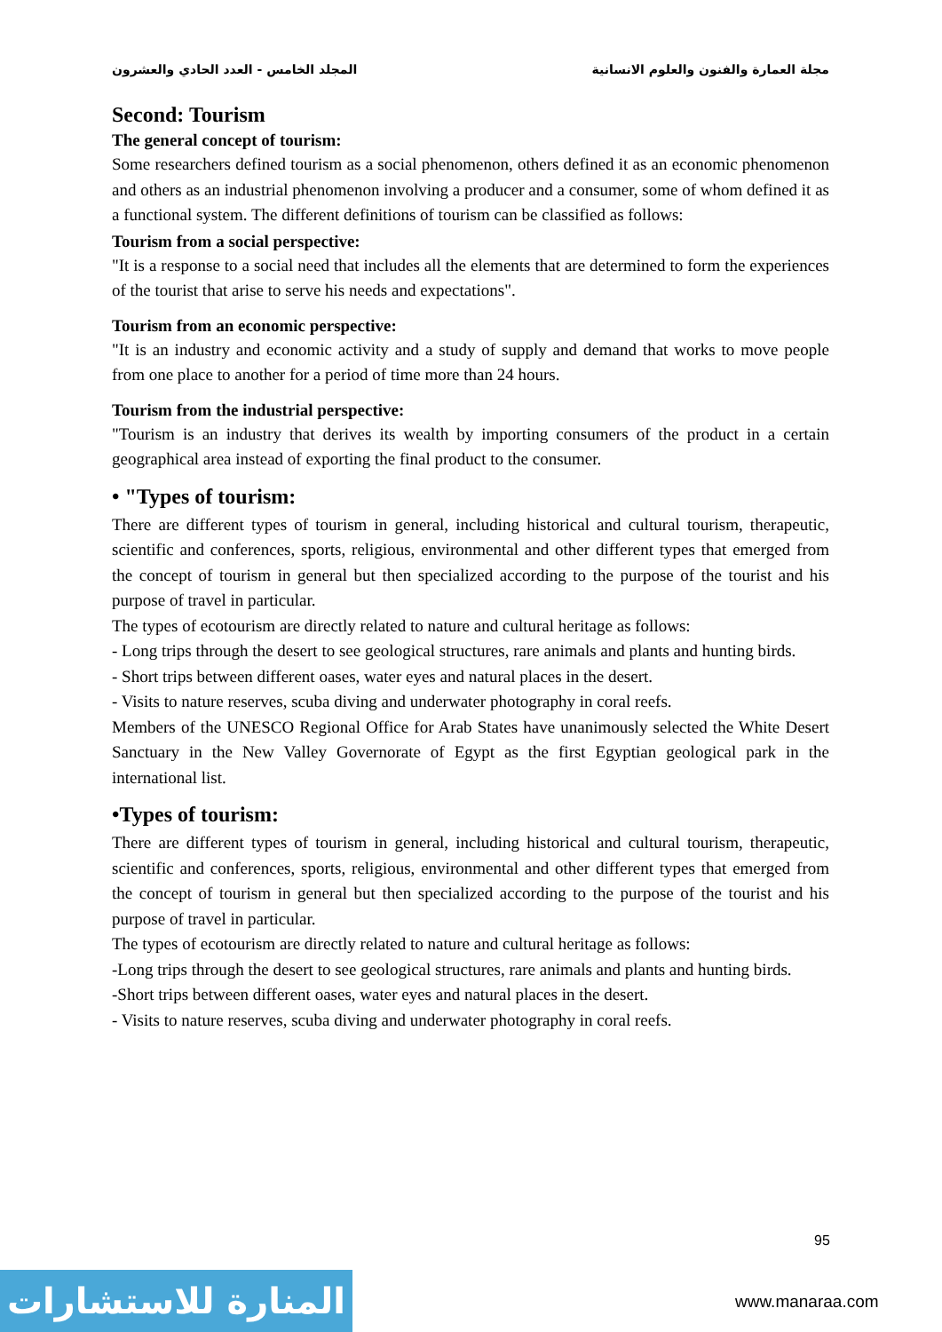مجلة العمارة والفنون والعلوم الانسانية المجلد الخامس - العدد الحادي والعشرون
Second: Tourism
The general concept of tourism:
Some researchers defined tourism as a social phenomenon, others defined it as an economic phenomenon and others as an industrial phenomenon involving a producer and a consumer, some of whom defined it as a functional system. The different definitions of tourism can be classified as follows:
Tourism from a social perspective:
"It is a response to a social need that includes all the elements that are determined to form the experiences of the tourist that arise to serve his needs and expectations".
Tourism from an economic perspective:
"It is an industry and economic activity and a study of supply and demand that works to move people from one place to another for a period of time more than 24 hours.
Tourism from the industrial perspective:
"Tourism is an industry that derives its wealth by importing consumers of the product in a certain geographical area instead of exporting the final product to the consumer.
• "Types of tourism:
There are different types of tourism in general, including historical and cultural tourism, therapeutic, scientific and conferences, sports, religious, environmental and other different types that emerged from the concept of tourism in general but then specialized according to the purpose of the tourist and his purpose of travel in particular.
The types of ecotourism are directly related to nature and cultural heritage as follows:
- Long trips through the desert to see geological structures, rare animals and plants and hunting birds.
- Short trips between different oases, water eyes and natural places in the desert.
- Visits to nature reserves, scuba diving and underwater photography in coral reefs.
Members of the UNESCO Regional Office for Arab States have unanimously selected the White Desert Sanctuary in the New Valley Governorate of Egypt as the first Egyptian geological park in the international list.
•Types of tourism:
There are different types of tourism in general, including historical and cultural tourism, therapeutic, scientific and conferences, sports, religious, environmental and other different types that emerged from the concept of tourism in general but then specialized according to the purpose of the tourist and his purpose of travel in particular.
The types of ecotourism are directly related to nature and cultural heritage as follows:
-Long trips through the desert to see geological structures, rare animals and plants and hunting birds.
-Short trips between different oases, water eyes and natural places in the desert.
- Visits to nature reserves, scuba diving and underwater photography in coral reefs.
95
المنارة للاستشارات
www.manaraa.com